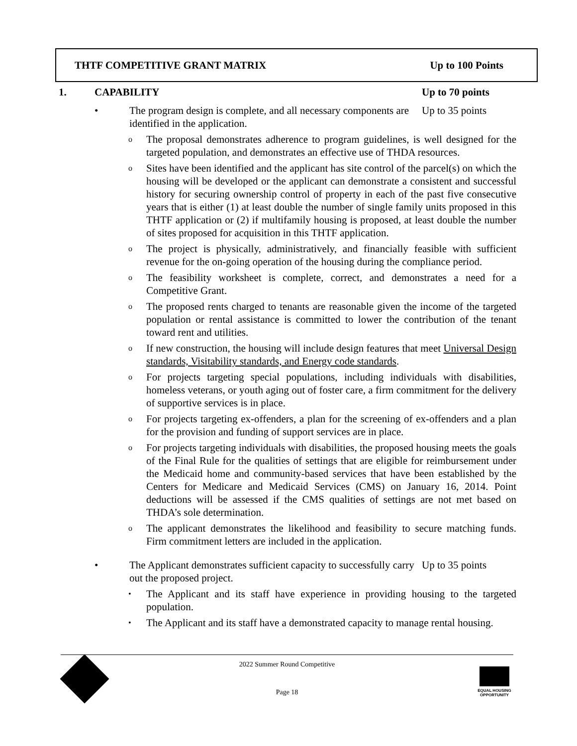THTF COMPETITIVE GRANT MATRIX Up to 100 Points
1. CAPABILITY Up to 70 points
• The program design is complete, and all necessary components are identified in the application. Up to 35 points
o The proposal demonstrates adherence to program guidelines, is well designed for the targeted population, and demonstrates an effective use of THDA resources.
o Sites have been identified and the applicant has site control of the parcel(s) on which the housing will be developed or the applicant can demonstrate a consistent and successful history for securing ownership control of property in each of the past five consecutive years that is either (1) at least double the number of single family units proposed in this THTF application or (2) if multifamily housing is proposed, at least double the number of sites proposed for acquisition in this THTF application.
o The project is physically, administratively, and financially feasible with sufficient revenue for the on-going operation of the housing during the compliance period.
o The feasibility worksheet is complete, correct, and demonstrates a need for a Competitive Grant.
o The proposed rents charged to tenants are reasonable given the income of the targeted population or rental assistance is committed to lower the contribution of the tenant toward rent and utilities.
o If new construction, the housing will include design features that meet Universal Design standards, Visitability standards, and Energy code standards.
o For projects targeting special populations, including individuals with disabilities, homeless veterans, or youth aging out of foster care, a firm commitment for the delivery of supportive services is in place.
o For projects targeting ex-offenders, a plan for the screening of ex-offenders and a plan for the provision and funding of support services are in place.
o For projects targeting individuals with disabilities, the proposed housing meets the goals of the Final Rule for the qualities of settings that are eligible for reimbursement under the Medicaid home and community-based services that have been established by the Centers for Medicare and Medicaid Services (CMS) on January 16, 2014. Point deductions will be assessed if the CMS qualities of settings are not met based on THDA’s sole determination.
o The applicant demonstrates the likelihood and feasibility to secure matching funds. Firm commitment letters are included in the application.
• The Applicant demonstrates sufficient capacity to successfully carry out the proposed project. Up to 35 points
• The Applicant and its staff have experience in providing housing to the targeted population.
• The Applicant and its staff have a demonstrated capacity to manage rental housing.
2022 Summer Round Competitive
Page 18
EQUAL HOUSING OPPORTUNITY